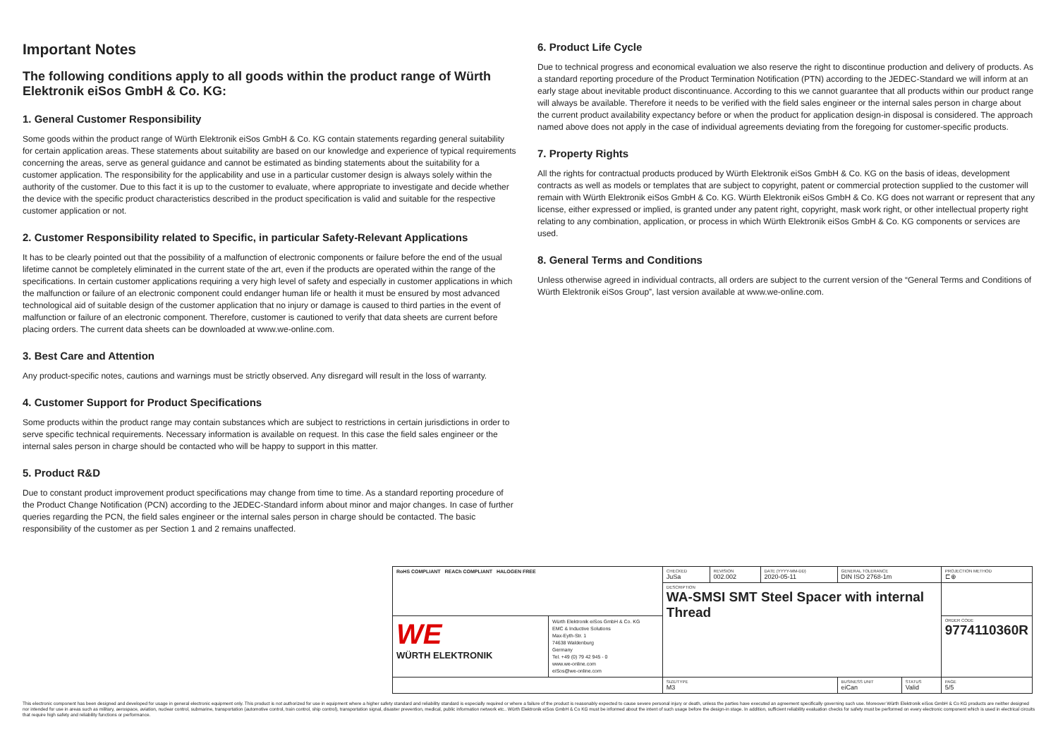Important Notes
The following conditions apply to all goods within the product range of Würth Elektronik eiSos GmbH & Co. KG:
1. General Customer Responsibility
Some goods within the product range of Würth Elektronik eiSos GmbH & Co. KG contain statements regarding general suitability for certain application areas. These statements about suitability are based on our knowledge and experience of typical requirements concerning the areas, serve as general guidance and cannot be estimated as binding statements about the suitability for a customer application. The responsibility for the applicability and use in a particular customer design is always solely within the authority of the customer. Due to this fact it is up to the customer to evaluate, where appropriate to investigate and decide whether the device with the specific product characteristics described in the product specification is valid and suitable for the respective customer application or not.
2. Customer Responsibility related to Specific, in particular Safety-Relevant Applications
It has to be clearly pointed out that the possibility of a malfunction of electronic components or failure before the end of the usual lifetime cannot be completely eliminated in the current state of the art, even if the products are operated within the range of the specifications. In certain customer applications requiring a very high level of safety and especially in customer applications in which the malfunction or failure of an electronic component could endanger human life or health it must be ensured by most advanced technological aid of suitable design of the customer application that no injury or damage is caused to third parties in the event of malfunction or failure of an electronic component. Therefore, customer is cautioned to verify that data sheets are current before placing orders. The current data sheets can be downloaded at www.we-online.com.
3. Best Care and Attention
Any product-specific notes, cautions and warnings must be strictly observed. Any disregard will result in the loss of warranty.
4. Customer Support for Product Specifications
Some products within the product range may contain substances which are subject to restrictions in certain jurisdictions in order to serve specific technical requirements. Necessary information is available on request. In this case the field sales engineer or the internal sales person in charge should be contacted who will be happy to support in this matter.
5. Product R&D
Due to constant product improvement product specifications may change from time to time. As a standard reporting procedure of the Product Change Notification (PCN) according to the JEDEC-Standard inform about minor and major changes. In case of further queries regarding the PCN, the field sales engineer or the internal sales person in charge should be contacted. The basic responsibility of the customer as per Section 1 and 2 remains unaffected.
6. Product Life Cycle
Due to technical progress and economical evaluation we also reserve the right to discontinue production and delivery of products. As a standard reporting procedure of the Product Termination Notification (PTN) according to the JEDEC-Standard we will inform at an early stage about inevitable product discontinuance. According to this we cannot guarantee that all products within our product range will always be available. Therefore it needs to be verified with the field sales engineer or the internal sales person in charge about the current product availability expectancy before or when the product for application design-in disposal is considered. The approach named above does not apply in the case of individual agreements deviating from the foregoing for customer-specific products.
7. Property Rights
All the rights for contractual products produced by Würth Elektronik eiSos GmbH & Co. KG on the basis of ideas, development contracts as well as models or templates that are subject to copyright, patent or commercial protection supplied to the customer will remain with Würth Elektronik eiSos GmbH & Co. KG. Würth Elektronik eiSos GmbH & Co. KG does not warrant or represent that any license, either expressed or implied, is granted under any patent right, copyright, mask work right, or other intellectual property right relating to any combination, application, or process in which Würth Elektronik eiSos GmbH & Co. KG components or services are used.
8. General Terms and Conditions
Unless otherwise agreed in individual contracts, all orders are subject to the current version of the “General Terms and Conditions of Würth Elektronik eiSos Group”, last version available at www.we-online.com.
| RoHS COMPLIANT REACh COMPLIANT HALOGEN FREE | | CHECKED JuSa | REVISION 002.002 | DATE (YYYY-MM-DD) 2020-05-11 | GENERAL TOLERANCE DIN ISO 2768-1m | | PROJECTION METHOD ⊏⊕ |
| | | DESCRIPTION WA-SMSI SMT Steel Spacer with internal Thread | | | | | |
| WE WÜRTH ELEKTRONIK | Würth Elektronik eiSos GmbH & Co. KG EMC & Inductive Solutions Max-Eyth-Str. 1 74638 Waldenburg Germany Tel. +49 (0) 79 42 945 - 0 www.we-online.com eiSos@we-online.com | | | | | | ORDER CODE 9774110360R |
| | | SIZE/TYPE M3 | | | BUSINESS UNIT eiCan | STATUS Valid | PAGE 5/5 |
This electronic component has been designed and developed for usage in general electronic equipment only. This product is not authorized for use in equipment where a higher safety standard and reliability standard is especially required or where a failure of the product is reasonably expected to cause severe personal injury or death, unless the parties have executed an agreement specifically governing such use. Moreover Würth Elektronik eiSos GmbH & Co KG products are neither designed nor intended for use in areas such as military, aerospace, aviation, nuclear control, submarine, transportation (automotive control, train control, ship control), transportation signal, disaster prevention, medical, public information network etc.. Würth Elektronik eiSos GmbH & Co KG must be informed about the intent of such usage before the design-in stage. In addition, sufficient reliability evaluation checks for safety must be performed on every electronic component which is used in electrical circuits that require high safety and reliability functions or performance.